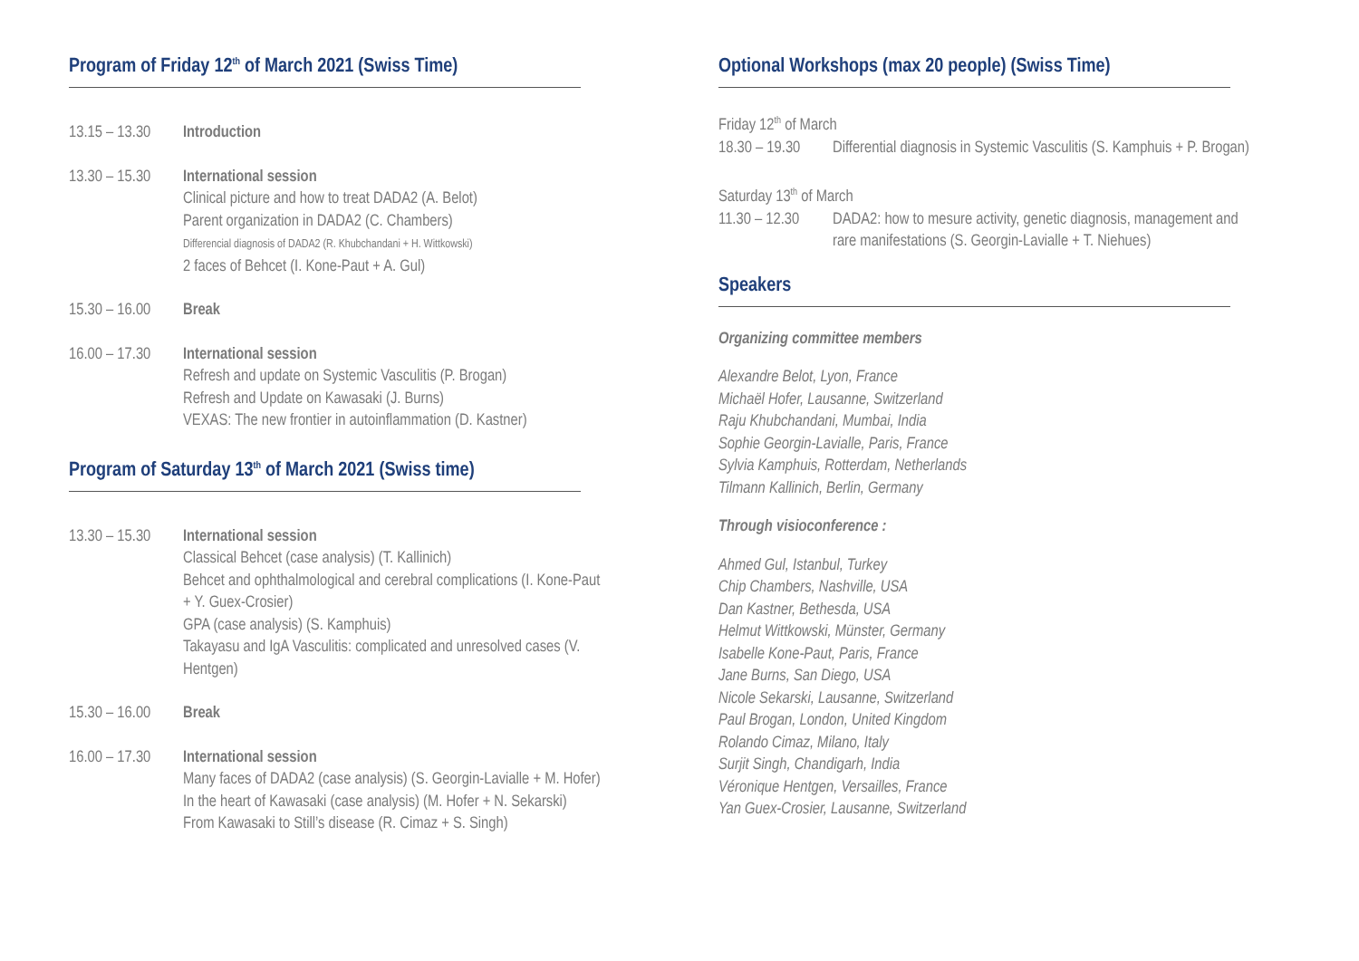Program of Friday 12<sup>th</sup> of March 2021 (Swiss Time)
13.15 – 13.30
Introduction
13.30 – 15.30
International session
Clinical picture and how to treat DADA2 (A. Belot)
Parent organization in DADA2 (C. Chambers)
Differencial diagnosis of DADA2 (R. Khubchandani + H. Wittkowski)
2 faces of Behcet (I. Kone-Paut + A. Gul)
15.30 – 16.00
Break
16.00 – 17.30
International session
Refresh and update on Systemic Vasculitis (P. Brogan)
Refresh and Update on Kawasaki (J. Burns)
VEXAS: The new frontier in autoinflammation (D. Kastner)
Program of Saturday 13<sup>th</sup> of March 2021 (Swiss time)
13.30 – 15.30
International session
Classical Behcet (case analysis) (T. Kallinich)
Behcet and ophthalmological and cerebral complications (I. Kone-Paut + Y. Guex-Crosier)
GPA (case analysis) (S. Kamphuis)
Takayasu and IgA Vasculitis: complicated and unresolved cases (V. Hentgen)
15.30 – 16.00
Break
16.00 – 17.30
International session
Many faces of DADA2 (case analysis) (S. Georgin-Lavialle + M. Hofer)
In the heart of Kawasaki (case analysis) (M. Hofer + N. Sekarski)
From Kawasaki to Still’s disease (R. Cimaz + S. Singh)
Optional Workshops (max 20 people) (Swiss Time)
Friday 12<sup>th</sup> of March
18.30 – 19.30
Differential diagnosis in Systemic Vasculitis (S. Kamphuis + P. Brogan)
Saturday 13<sup>th</sup> of March
11.30 – 12.30
DADA2: how to mesure activity, genetic diagnosis, management and rare manifestations (S. Georgin-Lavialle + T. Niehues)
Speakers
Organizing committee members
Alexandre Belot, Lyon, France
Michaël Hofer, Lausanne, Switzerland
Raju Khubchandani, Mumbai, India
Sophie Georgin-Lavialle, Paris, France
Sylvia Kamphuis, Rotterdam, Netherlands
Tilmann Kallinich, Berlin, Germany
Through visioconference :
Ahmed Gul, Istanbul, Turkey
Chip Chambers, Nashville, USA
Dan Kastner, Bethesda, USA
Helmut Wittkowski, Münster, Germany
Isabelle Kone-Paut, Paris, France
Jane Burns, San Diego, USA
Nicole Sekarski, Lausanne, Switzerland
Paul Brogan, London, United Kingdom
Rolando Cimaz, Milano, Italy
Surjit Singh, Chandigarh, India
Véronique Hentgen, Versailles, France
Yan Guex-Crosier, Lausanne, Switzerland